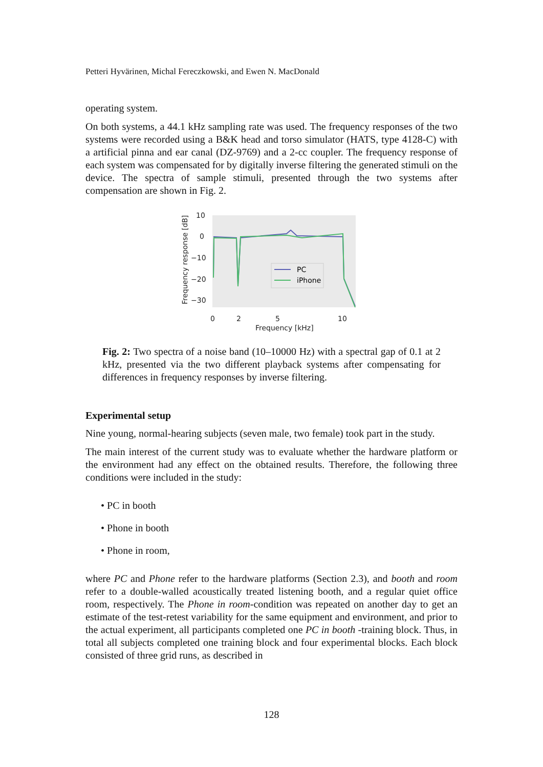Petteri Hyvärinen, Michal Fereczkowski, and Ewen N. MacDonald
operating system.
On both systems, a 44.1 kHz sampling rate was used. The frequency responses of the two systems were recorded using a B&K head and torso simulator (HATS, type 4128-C) with a artificial pinna and ear canal (DZ-9769) and a 2-cc coupler. The frequency response of each system was compensated for by digitally inverse filtering the generated stimuli on the device. The spectra of sample stimuli, presented through the two systems after compensation are shown in Fig. 2.
10
0
−10
−20
−30
0
2
5
10
Frequency [kHz]
Frequency response [dB]
PC
iPhone
Fig. 2: Two spectra of a noise band (10–10000 Hz) with a spectral gap of 0.1 at 2 kHz, presented via the two different playback systems after compensating for differences in frequency responses by inverse filtering.
Experimental setup
Nine young, normal-hearing subjects (seven male, two female) took part in the study.
The main interest of the current study was to evaluate whether the hardware platform or the environment had any effect on the obtained results. Therefore, the following three conditions were included in the study:
• PC in booth
• Phone in booth
• Phone in room,
where PC and Phone refer to the hardware platforms (Section 2.3), and booth and room refer to a double-walled acoustically treated listening booth, and a regular quiet office room, respectively. The Phone in room-condition was repeated on another day to get an estimate of the test-retest variability for the same equipment and environment, and prior to the actual experiment, all participants completed one PC in booth -training block. Thus, in total all subjects completed one training block and four experimental blocks. Each block consisted of three grid runs, as described in
128